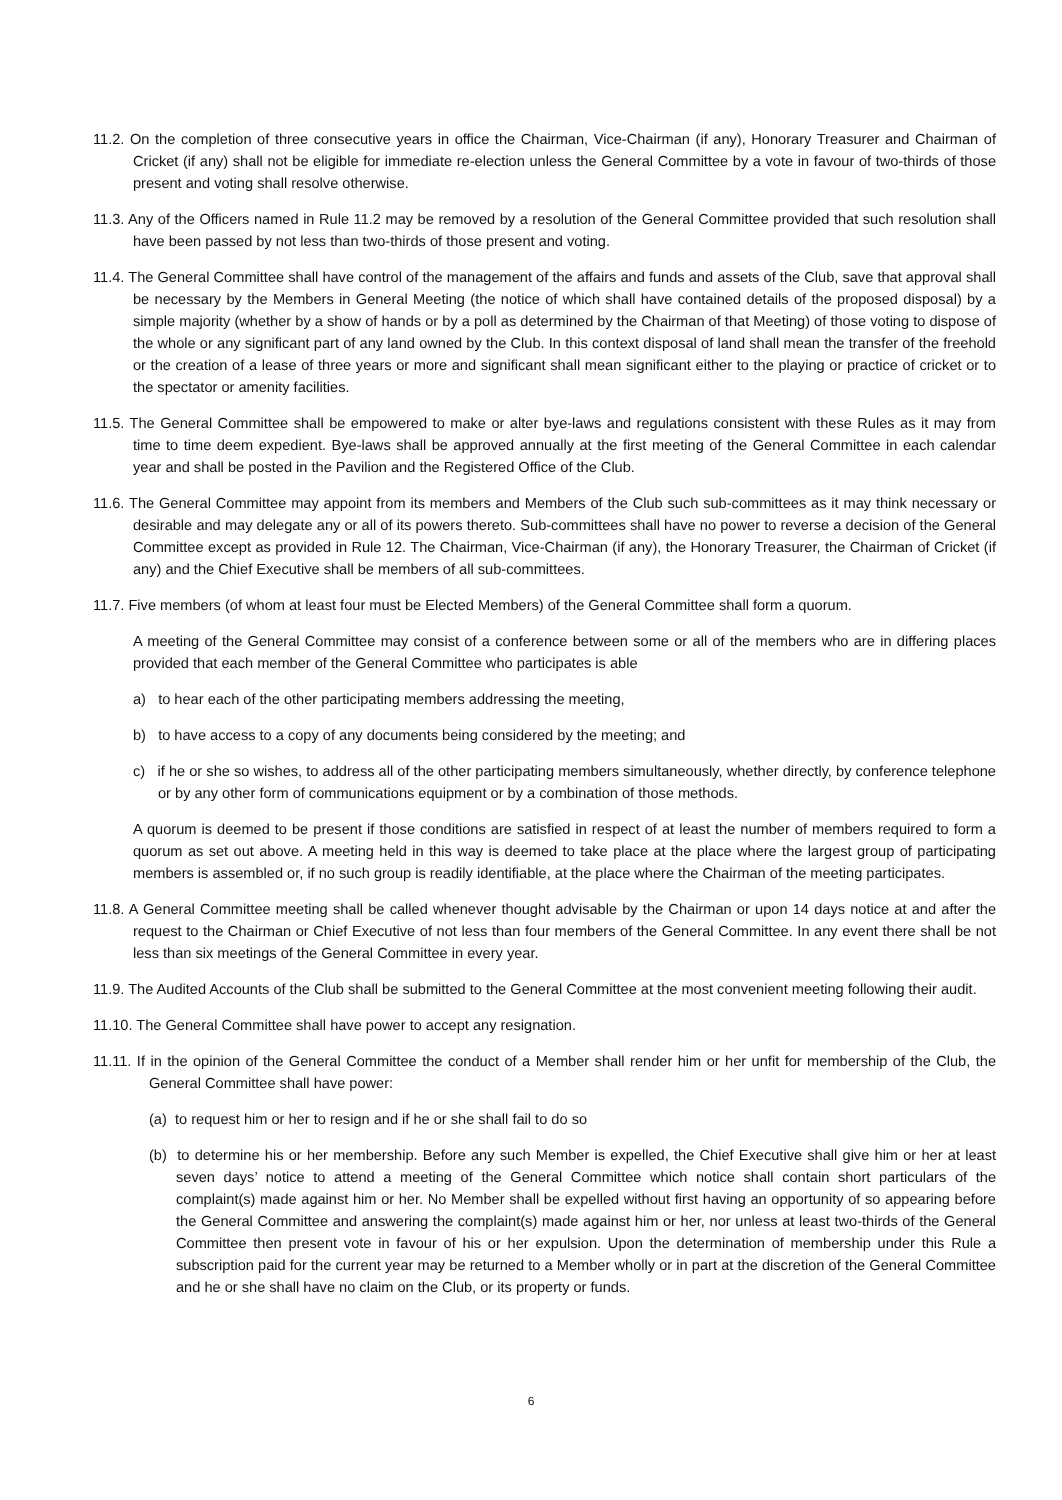11.2. On the completion of three consecutive years in office the Chairman, Vice-Chairman (if any), Honorary Treasurer and Chairman of Cricket (if any) shall not be eligible for immediate re-election unless the General Committee by a vote in favour of two-thirds of those present and voting shall resolve otherwise.
11.3. Any of the Officers named in Rule 11.2 may be removed by a resolution of the General Committee provided that such resolution shall have been passed by not less than two-thirds of those present and voting.
11.4. The General Committee shall have control of the management of the affairs and funds and assets of the Club, save that approval shall be necessary by the Members in General Meeting (the notice of which shall have contained details of the proposed disposal) by a simple majority (whether by a show of hands or by a poll as determined by the Chairman of that Meeting) of those voting to dispose of the whole or any significant part of any land owned by the Club. In this context disposal of land shall mean the transfer of the freehold or the creation of a lease of three years or more and significant shall mean significant either to the playing or practice of cricket or to the spectator or amenity facilities.
11.5. The General Committee shall be empowered to make or alter bye-laws and regulations consistent with these Rules as it may from time to time deem expedient. Bye-laws shall be approved annually at the first meeting of the General Committee in each calendar year and shall be posted in the Pavilion and the Registered Office of the Club.
11.6. The General Committee may appoint from its members and Members of the Club such sub-committees as it may think necessary or desirable and may delegate any or all of its powers thereto. Sub-committees shall have no power to reverse a decision of the General Committee except as provided in Rule 12. The Chairman, Vice-Chairman (if any), the Honorary Treasurer, the Chairman of Cricket (if any) and the Chief Executive shall be members of all sub-committees.
11.7. Five members (of whom at least four must be Elected Members) of the General Committee shall form a quorum.
A meeting of the General Committee may consist of a conference between some or all of the members who are in differing places provided that each member of the General Committee who participates is able
a) to hear each of the other participating members addressing the meeting,
b) to have access to a copy of any documents being considered by the meeting; and
c) if he or she so wishes, to address all of the other participating members simultaneously, whether directly, by conference telephone or by any other form of communications equipment or by a combination of those methods.
A quorum is deemed to be present if those conditions are satisfied in respect of at least the number of members required to form a quorum as set out above. A meeting held in this way is deemed to take place at the place where the largest group of participating members is assembled or, if no such group is readily identifiable, at the place where the Chairman of the meeting participates.
11.8. A General Committee meeting shall be called whenever thought advisable by the Chairman or upon 14 days notice at and after the request to the Chairman or Chief Executive of not less than four members of the General Committee. In any event there shall be not less than six meetings of the General Committee in every year.
11.9. The Audited Accounts of the Club shall be submitted to the General Committee at the most convenient meeting following their audit.
11.10. The General Committee shall have power to accept any resignation.
11.11. If in the opinion of the General Committee the conduct of a Member shall render him or her unfit for membership of the Club, the General Committee shall have power:
(a) to request him or her to resign and if he or she shall fail to do so
(b) to determine his or her membership. Before any such Member is expelled, the Chief Executive shall give him or her at least seven days’ notice to attend a meeting of the General Committee which notice shall contain short particulars of the complaint(s) made against him or her. No Member shall be expelled without first having an opportunity of so appearing before the General Committee and answering the complaint(s) made against him or her, nor unless at least two-thirds of the General Committee then present vote in favour of his or her expulsion. Upon the determination of membership under this Rule a subscription paid for the current year may be returned to a Member wholly or in part at the discretion of the General Committee and he or she shall have no claim on the Club, or its property or funds.
6